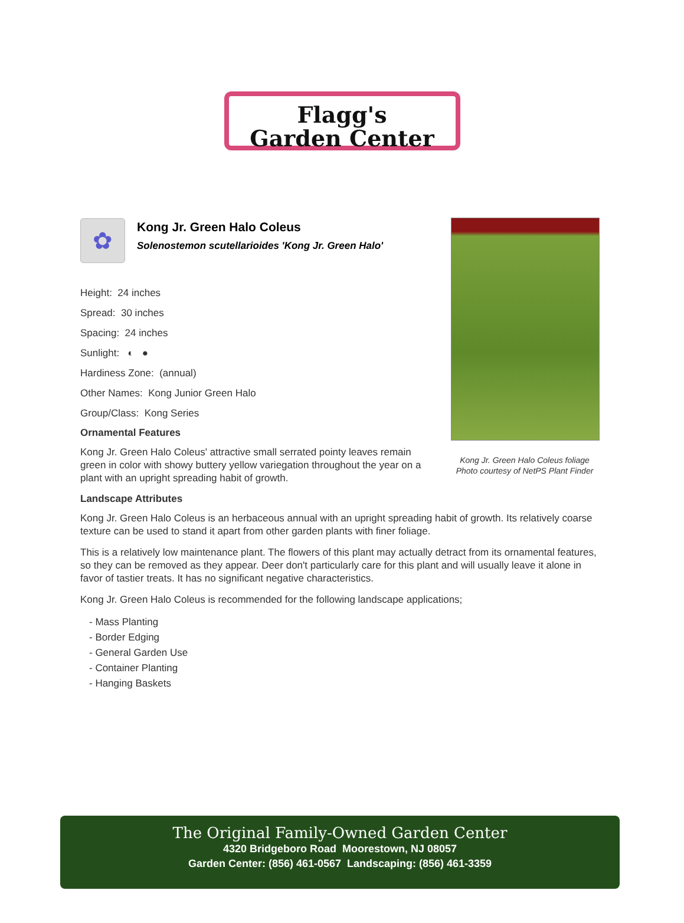Flagg's
Garden Center
✿
Kong Jr. Green Halo Coleus
Solenostemon scutellarioides 'Kong Jr. Green Halo'
Height: 24 inches
Spread: 30 inches
Spacing: 24 inches
Sunlight: ◐ ●
Hardiness Zone: (annual)
Other Names: Kong Junior Green Halo
Group/Class: Kong Series
Ornamental Features
Kong Jr. Green Halo Coleus' attractive small serrated pointy leaves remain green in color with showy buttery yellow variegation throughout the year on a plant with an upright spreading habit of growth.
Landscape Attributes
Kong Jr. Green Halo Coleus is an herbaceous annual with an upright spreading habit of growth. Its relatively coarse texture can be used to stand it apart from other garden plants with finer foliage.
This is a relatively low maintenance plant. The flowers of this plant may actually detract from its ornamental features, so they can be removed as they appear. Deer don't particularly care for this plant and will usually leave it alone in favor of tastier treats. It has no significant negative characteristics.
Kong Jr. Green Halo Coleus is recommended for the following landscape applications;
- Mass Planting
- Border Edging
- General Garden Use
- Container Planting
- Hanging Baskets
Kong Jr. Green Halo Coleus foliage
Photo courtesy of NetPS Plant Finder
The Original Family-Owned Garden Center
4320 Bridgeboro Road Moorestown, NJ 08057
Garden Center: (856) 461-0567 Landscaping: (856) 461-3359